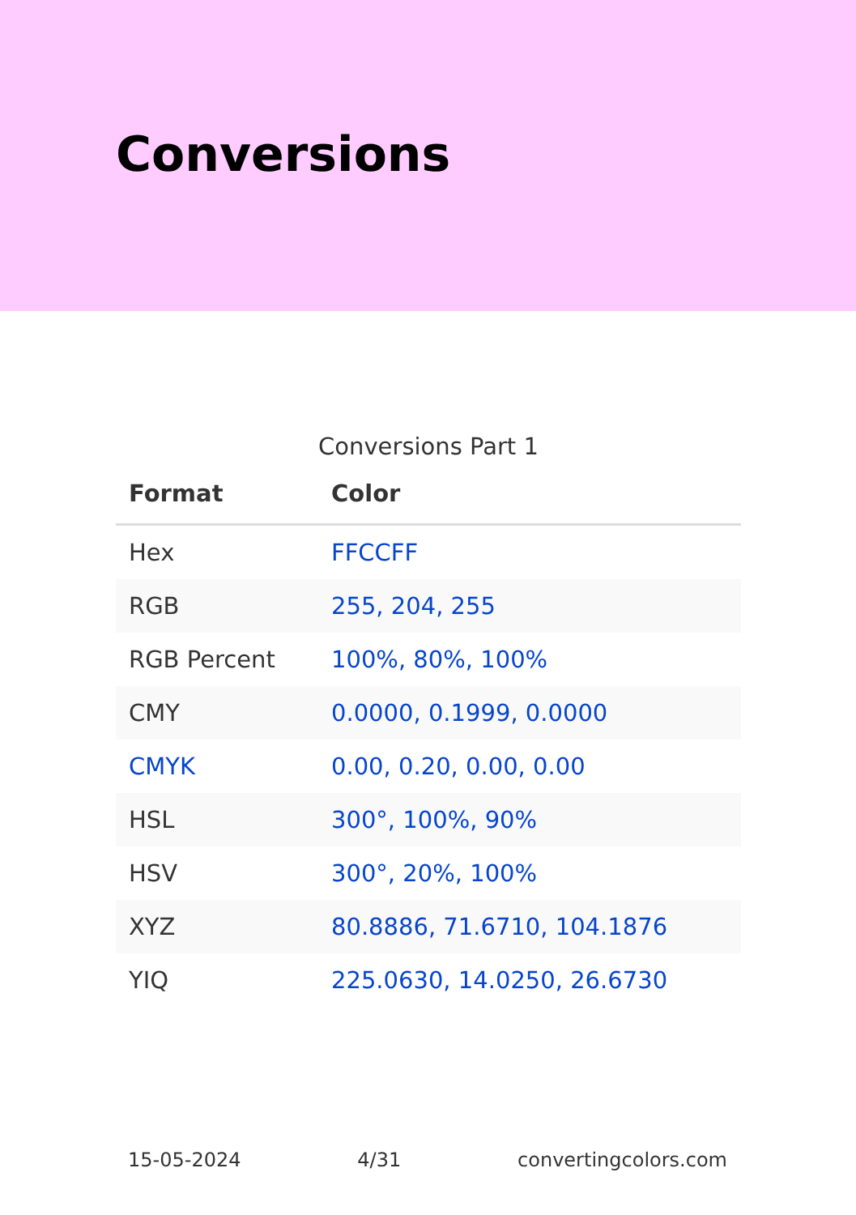Conversions
Conversions Part 1
| Format | Color |
| --- | --- |
| Hex | FFCCFF |
| RGB | 255, 204, 255 |
| RGB Percent | 100%, 80%, 100% |
| CMY | 0.0000, 0.1999, 0.0000 |
| CMYK | 0.00, 0.20, 0.00, 0.00 |
| HSL | 300°, 100%, 90% |
| HSV | 300°, 20%, 100% |
| XYZ | 80.8886, 71.6710, 104.1876 |
| YIQ | 225.0630, 14.0250, 26.6730 |
15-05-2024 4/31 convertingcolors.com